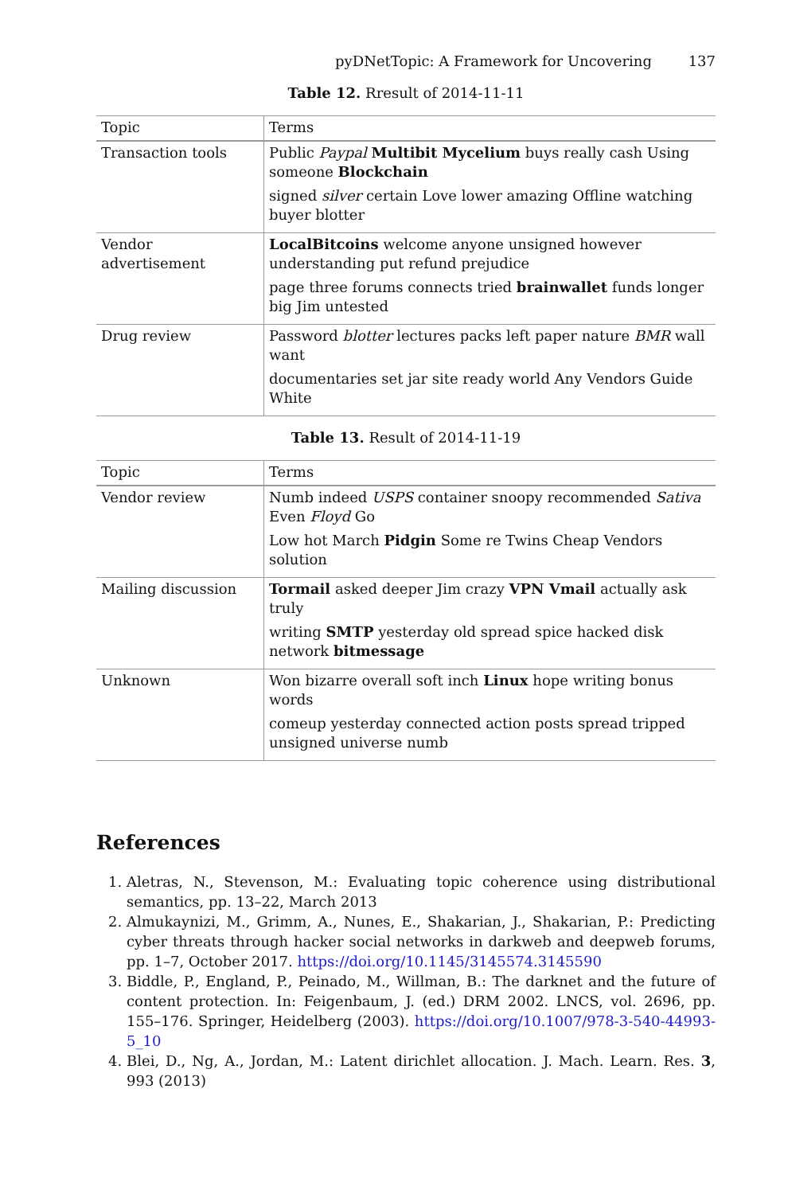pyDNetTopic: A Framework for Uncovering 137
Table 12. Rresult of 2014-11-11
| Topic | Terms |
| --- | --- |
| Transaction tools | Public Paypal Multibit Mycelium buys really cash Using someone Blockchain signed silver certain Love lower amazing Offline watching buyer blotter |
| Vendor advertisement | LocalBitcoins welcome anyone unsigned however understanding put refund prejudice page three forums connects tried brainwallet funds longer big Jim untested |
| Drug review | Password blotter lectures packs left paper nature BMR wall want documentaries set jar site ready world Any Vendors Guide White |
Table 13. Result of 2014-11-19
| Topic | Terms |
| --- | --- |
| Vendor review | Numb indeed USPS container snoopy recommended Sativa Even Floyd Go Low hot March Pidgin Some re Twins Cheap Vendors solution |
| Mailing discussion | Tormail asked deeper Jim crazy VPN Vmail actually ask truly writing SMTP yesterday old spread spice hacked disk network bitmessage |
| Unknown | Won bizarre overall soft inch Linux hope writing bonus words comeup yesterday connected action posts spread tripped unsigned universe numb |
References
1. Aletras, N., Stevenson, M.: Evaluating topic coherence using distributional semantics, pp. 13–22, March 2013
2. Almukaynizi, M., Grimm, A., Nunes, E., Shakarian, J., Shakarian, P.: Predicting cyber threats through hacker social networks in darkweb and deepweb forums, pp. 1–7, October 2017. https://doi.org/10.1145/3145574.3145590
3. Biddle, P., England, P., Peinado, M., Willman, B.: The darknet and the future of content protection. In: Feigenbaum, J. (ed.) DRM 2002. LNCS, vol. 2696, pp. 155–176. Springer, Heidelberg (2003). https://doi.org/10.1007/978-3-540-44993-5_10
4. Blei, D., Ng, A., Jordan, M.: Latent dirichlet allocation. J. Mach. Learn. Res. 3, 993 (2013)